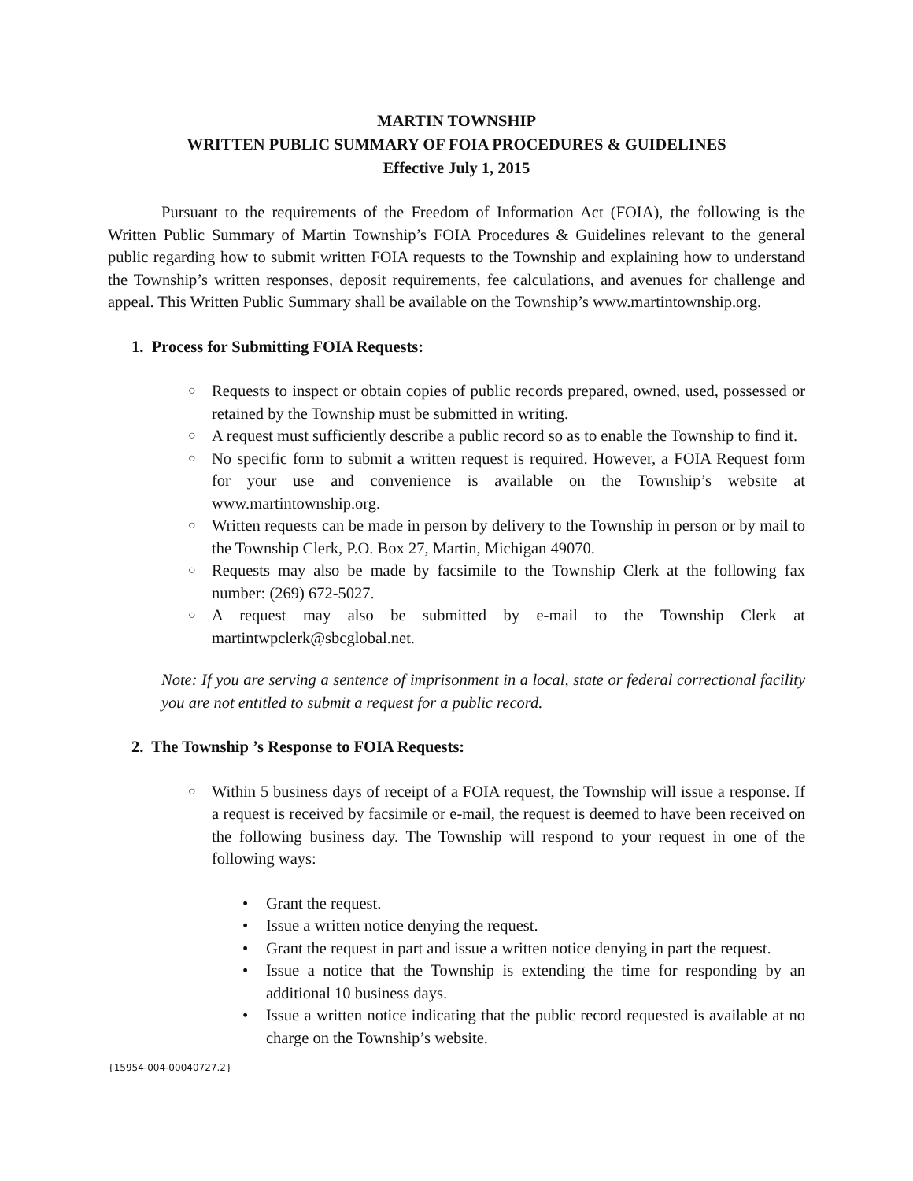MARTIN TOWNSHIP
WRITTEN PUBLIC SUMMARY OF FOIA PROCEDURES & GUIDELINES
Effective July 1, 2015
Pursuant to the requirements of the Freedom of Information Act (FOIA), the following is the Written Public Summary of Martin Township’s FOIA Procedures & Guidelines relevant to the general public regarding how to submit written FOIA requests to the Township and explaining how to understand the Township’s written responses, deposit requirements, fee calculations, and avenues for challenge and appeal. This Written Public Summary shall be available on the Township’s www.martintownship.org.
1. Process for Submitting FOIA Requests:
○ Requests to inspect or obtain copies of public records prepared, owned, used, possessed or retained by the Township must be submitted in writing.
○ A request must sufficiently describe a public record so as to enable the Township to find it.
○ No specific form to submit a written request is required. However, a FOIA Request form for your use and convenience is available on the Township’s website at www.martintownship.org.
○ Written requests can be made in person by delivery to the Township in person or by mail to the Township Clerk, P.O. Box 27, Martin, Michigan 49070.
○ Requests may also be made by facsimile to the Township Clerk at the following fax number: (269) 672-5027.
○ A request may also be submitted by e-mail to the Township Clerk at martintwpclerk@sbcglobal.net.
Note: If you are serving a sentence of imprisonment in a local, state or federal correctional facility you are not entitled to submit a request for a public record.
2. The Township ’s Response to FOIA Requests:
○ Within 5 business days of receipt of a FOIA request, the Township will issue a response. If a request is received by facsimile or e-mail, the request is deemed to have been received on the following business day. The Township will respond to your request in one of the following ways:
• Grant the request.
• Issue a written notice denying the request.
• Grant the request in part and issue a written notice denying in part the request.
• Issue a notice that the Township is extending the time for responding by an additional 10 business days.
• Issue a written notice indicating that the public record requested is available at no charge on the Township’s website.
{15954-004-00040727.2}